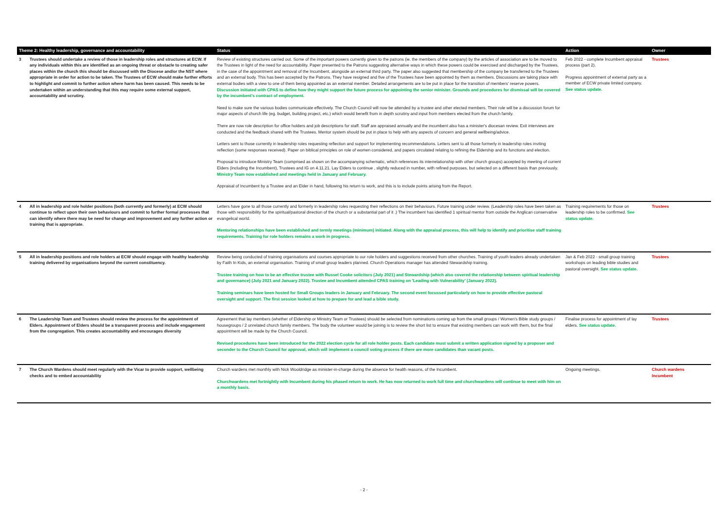| Theme 2: Healthy leadership, governance and accountability | | Status | Action | Owner |
| --- | --- | --- | --- | --- |
| 3 | Trustees should undertake a review of those in leadership roles and structures at ECW. If any individuals within this are identified as an ongoing threat or obstacle to creating safer places within the church this should be discussed with the Diocese and/or the NST where appropriate in order for action to be taken. The Trustees of ECW should make further efforts to highlight and commit to further action where harm has been caused. This needs to be undertaken within an understanding that this may require some external support, accountability and scrutiny. | Review of existing structures carried out. Some of the important powers currently given to the patrons (ie. the members of the company) by the articles of association are to be moved to the Trustees in light of the need for accountability. Paper presented to the Patrons suggesting alternative ways in which these powers could be exercised and discharged by the Trustees, in the case of the appointment and removal of the Incumbent, alongside an external third party. The paper also suggested that membership of the company be transferred to the Trustees and an external body. This has been accepted by the Patrons. They have resigned and five of the Trustees have been appointed by them as members. Discussions are taking place with external bodies with a view to one of them being appointed as an external member. Detailed arrangements are to be put in place for the transition of members' reserve powers. Discussion initiated with CPAS to define how they might support the future process for appointing the senior minister. Grounds and procedures for dismissal will be covered by the incumbent's contract of employment. Need to make sure the various bodies communicate effectively. The Church Council will now be attended by a trustee and other elected members. Their role will be a discussion forum for major aspects of church life (eg. budget, building project, etc.) which would benefit from in depth scrutiny and input from members elected from the church family. There are now role description for office holders and job descriptions for staff. Staff are appraised annually and the incumbent also has a minister's diocesan review. Exit interviews are conducted and the feedback shared with the Trustees. Mentor system should be put in place to help with any aspects of concern and general wellbeing/advice. Letters sent to those currently in leadership roles requesting reflection and support for implementing recommendations. Letters sent to all those formerly in leadership roles inviting reflection (some responses received). Paper on biblical principles on role of women considered, and papers circulated relating to refining the Eldership and its functions and election. Proposal to introduce Ministry Team (comprised as shown on the accompanying schematic, which references its interrelationship with other church groups) accepted by meeting of current Elders (including the Incumbent), Trustees and IG on 4.11.21. Lay Elders to continue , slightly reduced in number, with refined purposes, but selected on a different basis than previously. Ministry Team now established and meetings held in January and February. Appraisal of Incumbent by a Trustee and an Elder in hand, following his return to work, and this is to include points arising from the Report. | Feb 2022 - complete Incumbent appraisal process (part 2). Progress appointment of external party as a member of ECW private limited company. See status update. | Trustees |
| 4 | All in leadership and role holder positions (both currently and formerly) at ECW should continue to reflect upon their own behaviours and commit to further formal processes that can identify where there may be need for change and improvement and any further action or training that is appropriate. | Letters have gone to all those currently and formerly in leadership roles requesting their reflections on their behaviours. Future training under review. (Leadership roles have been taken as those with responsibility for the spiritual/pastoral direction of the church or a substantial part of it .) The incumbent has identified 1 spiritual mentor from outside the Anglican conservative evangelical world. Mentoring relationships have been established and termly meetings (minimum) initiated. Along with the appraisal process, this will help to identify and prioritise staff training requirements. Training for role holders remains a work in progress. | Training requirements for those on leadership roles to be confirmed. See status update. | Trustees |
| 5 | All in leadership positions and role holders at ECW should engage with healthy leadership training delivered by organisations beyond the current constituency. | Review being conducted of training organisations and courses appropriate to our role holders and suggestions received from other churches. Training of youth leaders already undertaken by Faith In Kids, an external organisation. Training of small group leaders planned. Church Operations manager has attended Stewardship training. Trustee training on how to be an effective trustee with Russel Cooke solicitors (July 2021) and Stewardship (which also covered the relationship between spiritual leadership and governance) (July 2021 and January 2022). Trustee and Incumbent attended CPAS training on 'Leading with Vulnerability' (January 2022). Training seminars have been hosted for Small Groups leaders in January and February. The second event focussed particularly on how to provide effective pastoral oversight and support. The first session looked at how to prepare for and lead a bible study. | Jan & Feb 2022 - small group training workshops on leading bible studies and pastoral oversight. See status update. | Trustees |
| 6 | The Leadership Team and Trustees should review the process for the appointment of Elders. Appointment of Elders should be a transparent process and include engagement from the congregation. This creates accountability and encourages diversity | Agreement that lay members (whether of Eldership or Ministry Team or Trustees) should be selected from nominations coming up from the small groups / Women's Bible study groups / housegroups / 2 unrelated church family members. The body the volunteer would be joining is to review the short list to ensure that existing members can work with them, but the final appointment will be made by the Church Council. Revised procedures have been introduced for the 2022 election cycle for all role holder posts. Each candidate must submit a written application signed by a proposer and seconder to the Church Council for approval, which will implement a council voting process if there are more candidates than vacant posts. | Finalise process for appointment of lay elders. See status update. | Trustees |
| 7 | The Church Wardens should meet regularly with the Vicar to provide support, wellbeing checks and to embed accountability | Church wardens met monthly with Nick Wooldridge as minister-in-charge during the absence for health reasons, of the Incumbent. Churchwardens met fortnightly with Incumbent during his phased return to work. He has now returned to work full time and churchwardens will continue to meet with him on a monthly basis. | Ongoing meetings. | Church wardens Incumbent |
- 2 -